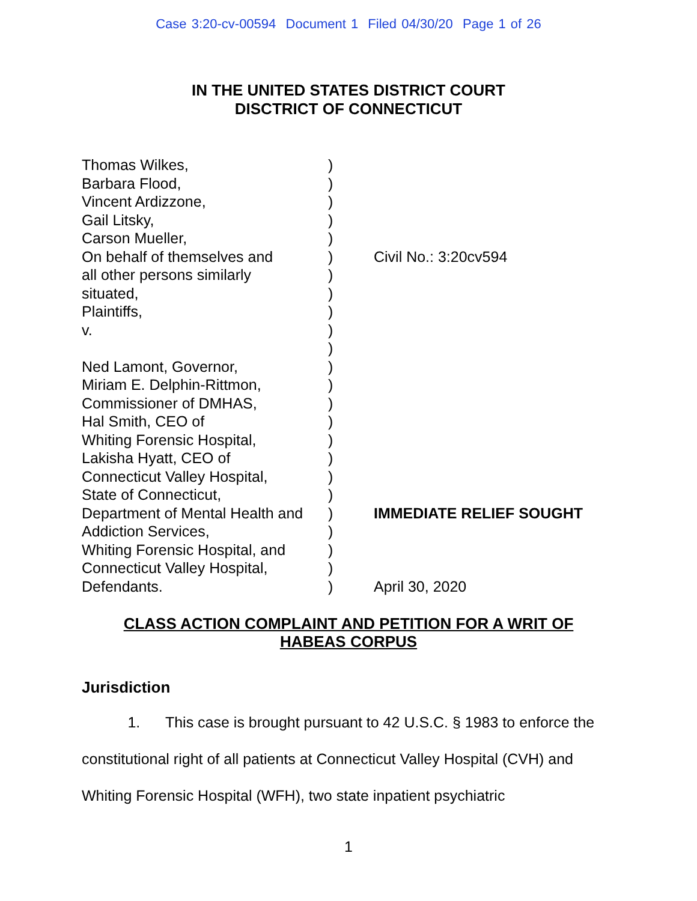Case 3:20-cv-00594 Document 1 Filed 04/30/20 Page 1 of 26
IN THE UNITED STATES DISTRICT COURT
DISCTRICT OF CONNECTICUT
| Thomas Wilkes, | ) | |
| Barbara Flood, | ) | |
| Vincent Ardizzone, | ) | |
| Gail Litsky, | ) | |
| Carson Mueller, | ) | |
| On behalf of themselves and | ) | Civil No.: 3:20cv594 |
| all other persons similarly | ) | |
| situated, | ) | |
| Plaintiffs, | ) | |
| v. | ) | |
| | ) | |
| Ned Lamont, Governor, | ) | |
| Miriam E. Delphin-Rittmon, | ) | |
| Commissioner of DMHAS, | ) | |
| Hal Smith, CEO of | ) | |
| Whiting Forensic Hospital, | ) | |
| Lakisha Hyatt, CEO of | ) | |
| Connecticut Valley Hospital, | ) | |
| State of Connecticut, | ) | |
| Department of Mental Health and | ) | IMMEDIATE RELIEF SOUGHT |
| Addiction Services, | ) | |
| Whiting Forensic Hospital, and | ) | |
| Connecticut Valley Hospital, | ) | |
| Defendants. | ) | April 30, 2020 |
CLASS ACTION COMPLAINT AND PETITION FOR A WRIT OF
HABEAS CORPUS
Jurisdiction
1. This case is brought pursuant to 42 U.S.C. § 1983 to enforce the constitutional right of all patients at Connecticut Valley Hospital (CVH) and Whiting Forensic Hospital (WFH), two state inpatient psychiatric
1